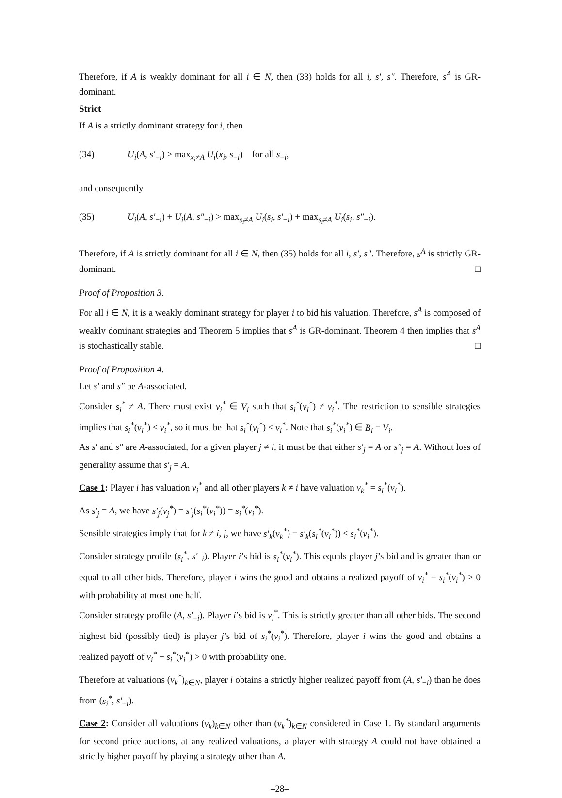Therefore, if A is weakly dominant for all i ∈ N, then (33) holds for all i, s′, s″. Therefore, s<sup>A</sup> is GR-dominant.
Strict
If A is a strictly dominant strategy for i, then
(34) U<sub>i</sub>(A, s′<sub>−i</sub>) > max<sub>x<sub>i</sub>≠A</sub> U<sub>i</sub>(x<sub>i</sub>, s<sub>−i</sub>) for all s<sub>−i</sub>,
and consequently
(35) U<sub>i</sub>(A, s′<sub>−i</sub>) + U<sub>i</sub>(A, s″<sub>−i</sub>) > max<sub>s<sub>i</sub>≠A</sub> U<sub>i</sub>(s<sub>i</sub>, s′<sub>−i</sub>) + max<sub>s<sub>i</sub>≠A</sub> U<sub>i</sub>(s<sub>i</sub>, s″<sub>−i</sub>).
Therefore, if A is strictly dominant for all i ∈ N, then (35) holds for all i, s′, s″. Therefore, s<sup>A</sup> is strictly GR-dominant. □
Proof of Proposition 3.
For all i ∈ N, it is a weakly dominant strategy for player i to bid his valuation. Therefore, s<sup>A</sup> is composed of weakly dominant strategies and Theorem 5 implies that s<sup>A</sup> is GR-dominant. Theorem 4 then implies that s<sup>A</sup> is stochastically stable. □
Proof of Proposition 4.
Let s′ and s″ be A-associated.
Consider s<sub>i</sub><sup>*</sup> ≠ A. There must exist v<sub>i</sub><sup>*</sup> ∈ V<sub>i</sub> such that s<sub>i</sub><sup>*</sup>(v<sub>i</sub><sup>*</sup>) ≠ v<sub>i</sub><sup>*</sup>. The restriction to sensible strategies implies that s<sub>i</sub><sup>*</sup>(v<sub>i</sub><sup>*</sup>) ≤ v<sub>i</sub><sup>*</sup>, so it must be that s<sub>i</sub><sup>*</sup>(v<sub>i</sub><sup>*</sup>) < v<sub>i</sub><sup>*</sup>. Note that s<sub>i</sub><sup>*</sup>(v<sub>i</sub><sup>*</sup>) ∈ B<sub>i</sub> = V<sub>i</sub>.
As s′ and s″ are A-associated, for a given player j ≠ i, it must be that either s′<sub>j</sub> = A or s″<sub>j</sub> = A. Without loss of generality assume that s′<sub>j</sub> = A.
Case 1: Player i has valuation v<sub>i</sub><sup>*</sup> and all other players k ≠ i have valuation v<sub>k</sub><sup>*</sup> = s<sub>i</sub><sup>*</sup>(v<sub>i</sub><sup>*</sup>).
As s′<sub>j</sub> = A, we have s′<sub>j</sub>(v<sub>j</sub><sup>*</sup>) = s′<sub>j</sub>(s<sub>i</sub><sup>*</sup>(v<sub>i</sub><sup>*</sup>)) = s<sub>i</sub><sup>*</sup>(v<sub>i</sub><sup>*</sup>).
Sensible strategies imply that for k ≠ i, j, we have s′<sub>k</sub>(v<sub>k</sub><sup>*</sup>) = s′<sub>k</sub>(s<sub>i</sub><sup>*</sup>(v<sub>i</sub><sup>*</sup>)) ≤ s<sub>i</sub><sup>*</sup>(v<sub>i</sub><sup>*</sup>).
Consider strategy profile (s<sub>i</sub><sup>*</sup>, s′<sub>−i</sub>). Player i’s bid is s<sub>i</sub><sup>*</sup>(v<sub>i</sub><sup>*</sup>). This equals player j’s bid and is greater than or equal to all other bids. Therefore, player i wins the good and obtains a realized payoff of v<sub>i</sub><sup>*</sup> − s<sub>i</sub><sup>*</sup>(v<sub>i</sub><sup>*</sup>) > 0 with probability at most one half.
Consider strategy profile (A, s′<sub>−i</sub>). Player i’s bid is v<sub>i</sub><sup>*</sup>. This is strictly greater than all other bids. The second highest bid (possibly tied) is player j’s bid of s<sub>i</sub><sup>*</sup>(v<sub>i</sub><sup>*</sup>). Therefore, player i wins the good and obtains a realized payoff of v<sub>i</sub><sup>*</sup> − s<sub>i</sub><sup>*</sup>(v<sub>i</sub><sup>*</sup>) > 0 with probability one.
Therefore at valuations (v<sub>k</sub><sup>*</sup>)<sub>k∈N</sub>, player i obtains a strictly higher realized payoff from (A, s′<sub>−i</sub>) than he does from (s<sub>i</sub><sup>*</sup>, s′<sub>−i</sub>).
Case 2: Consider all valuations (v<sub>k</sub>)<sub>k∈N</sub> other than (v<sub>k</sub><sup>*</sup>)<sub>k∈N</sub> considered in Case 1. By standard arguments for second price auctions, at any realized valuations, a player with strategy A could not have obtained a strictly higher payoff by playing a strategy other than A.
–28–